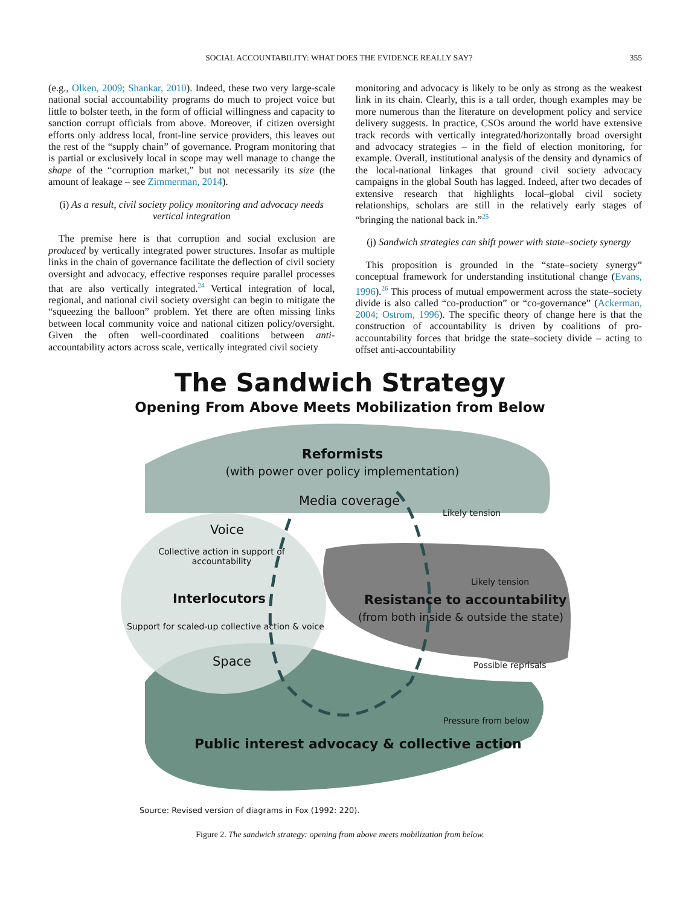SOCIAL ACCOUNTABILITY: WHAT DOES THE EVIDENCE REALLY SAY?
355
(e.g., Olken, 2009; Shankar, 2010). Indeed, these two very large-scale national social accountability programs do much to project voice but little to bolster teeth, in the form of official willingness and capacity to sanction corrupt officials from above. Moreover, if citizen oversight efforts only address local, front-line service providers, this leaves out the rest of the “supply chain” of governance. Program monitoring that is partial or exclusively local in scope may well manage to change the shape of the “corruption market,” but not necessarily its size (the amount of leakage – see Zimmerman, 2014).
(i) As a result, civil society policy monitoring and advocacy needs vertical integration
The premise here is that corruption and social exclusion are produced by vertically integrated power structures. Insofar as multiple links in the chain of governance facilitate the deflection of civil society oversight and advocacy, effective responses require parallel processes that are also vertically integrated.<sup>24</sup> Vertical integration of local, regional, and national civil society oversight can begin to mitigate the “squeezing the balloon” problem. Yet there are often missing links between local community voice and national citizen policy/oversight. Given the often well-coordinated coalitions between anti-accountability actors across scale, vertically integrated civil society
monitoring and advocacy is likely to be only as strong as the weakest link in its chain. Clearly, this is a tall order, though examples may be more numerous than the literature on development policy and service delivery suggests. In practice, CSOs around the world have extensive track records with vertically integrated/horizontally broad oversight and advocacy strategies – in the field of election monitoring, for example. Overall, institutional analysis of the density and dynamics of the local-national linkages that ground civil society advocacy campaigns in the global South has lagged. Indeed, after two decades of extensive research that highlights local–global civil society relationships, scholars are still in the relatively early stages of “bringing the national back in.”<sup>25</sup>
(j) Sandwich strategies can shift power with state–society synergy
This proposition is grounded in the “state–society synergy” conceptual framework for understanding institutional change (Evans, 1996).<sup>26</sup> This process of mutual empowerment across the state–society divide is also called “co-production” or “co-governance” (Ackerman, 2004; Ostrom, 1996). The specific theory of change here is that the construction of accountability is driven by coalitions of pro-accountability forces that bridge the state–society divide – acting to offset anti-accountability
The Sandwich Strategy
Opening From Above Meets Mobilization from Below
Reformists
(with power over policy implementation)
Media coverage
Likely tension
Voice
Collective action in support of accountability
Likely tension
Interlocutors Resistance to accountability
(from both inside & outside the state)
Support for scaled-up collective action & voice
Space Possible reprisals
Pressure from below
Public interest advocacy & collective action
Source: Revised version of diagrams in Fox (1992: 220).
Figure 2. The sandwich strategy: opening from above meets mobilization from below.